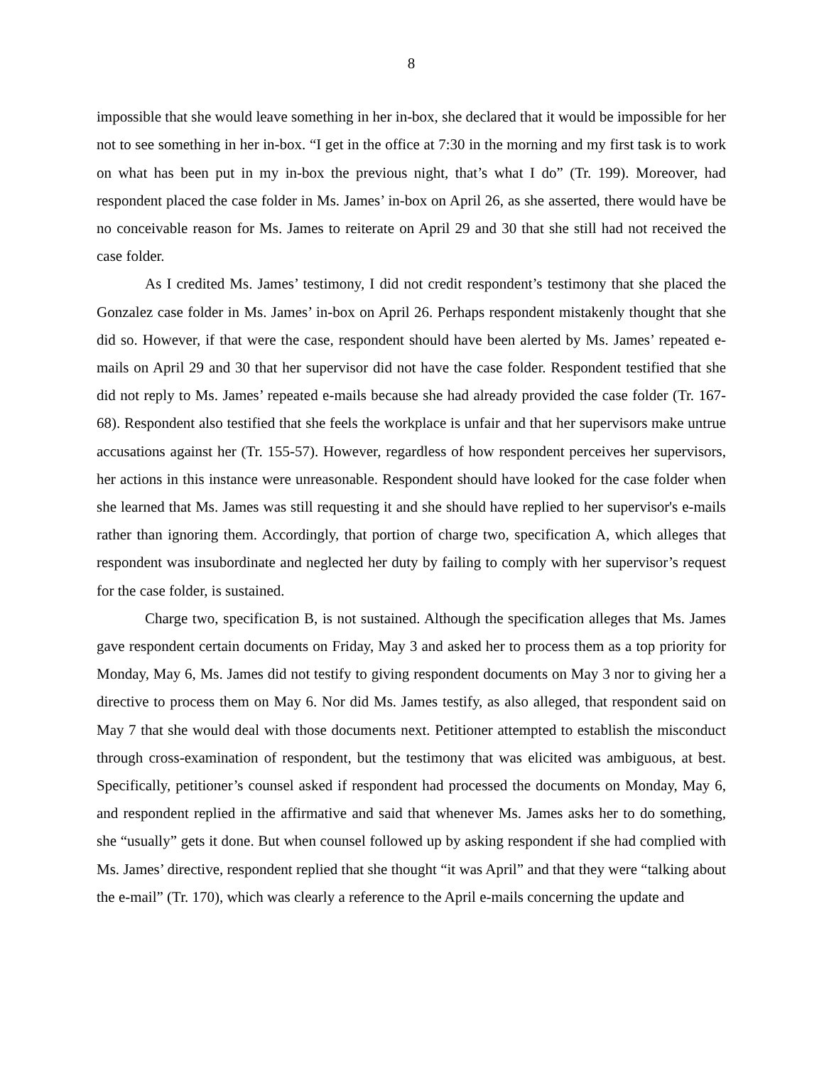8
impossible that she would leave something in her in-box, she declared that it would be impossible for her not to see something in her in-box. “I get in the office at 7:30 in the morning and my first task is to work on what has been put in my in-box the previous night, that’s what I do” (Tr. 199). Moreover, had respondent placed the case folder in Ms. James’ in-box on April 26, as she asserted, there would have be no conceivable reason for Ms. James to reiterate on April 29 and 30 that she still had not received the case folder.
As I credited Ms. James’ testimony, I did not credit respondent’s testimony that she placed the Gonzalez case folder in Ms. James’ in-box on April 26. Perhaps respondent mistakenly thought that she did so. However, if that were the case, respondent should have been alerted by Ms. James’ repeated e-mails on April 29 and 30 that her supervisor did not have the case folder. Respondent testified that she did not reply to Ms. James’ repeated e-mails because she had already provided the case folder (Tr. 167-68). Respondent also testified that she feels the workplace is unfair and that her supervisors make untrue accusations against her (Tr. 155-57). However, regardless of how respondent perceives her supervisors, her actions in this instance were unreasonable. Respondent should have looked for the case folder when she learned that Ms. James was still requesting it and she should have replied to her supervisor's e-mails rather than ignoring them. Accordingly, that portion of charge two, specification A, which alleges that respondent was insubordinate and neglected her duty by failing to comply with her supervisor’s request for the case folder, is sustained.
Charge two, specification B, is not sustained. Although the specification alleges that Ms. James gave respondent certain documents on Friday, May 3 and asked her to process them as a top priority for Monday, May 6, Ms. James did not testify to giving respondent documents on May 3 nor to giving her a directive to process them on May 6. Nor did Ms. James testify, as also alleged, that respondent said on May 7 that she would deal with those documents next. Petitioner attempted to establish the misconduct through cross-examination of respondent, but the testimony that was elicited was ambiguous, at best. Specifically, petitioner’s counsel asked if respondent had processed the documents on Monday, May 6, and respondent replied in the affirmative and said that whenever Ms. James asks her to do something, she “usually” gets it done. But when counsel followed up by asking respondent if she had complied with Ms. James’ directive, respondent replied that she thought “it was April” and that they were “talking about the e-mail” (Tr. 170), which was clearly a reference to the April e-mails concerning the update and